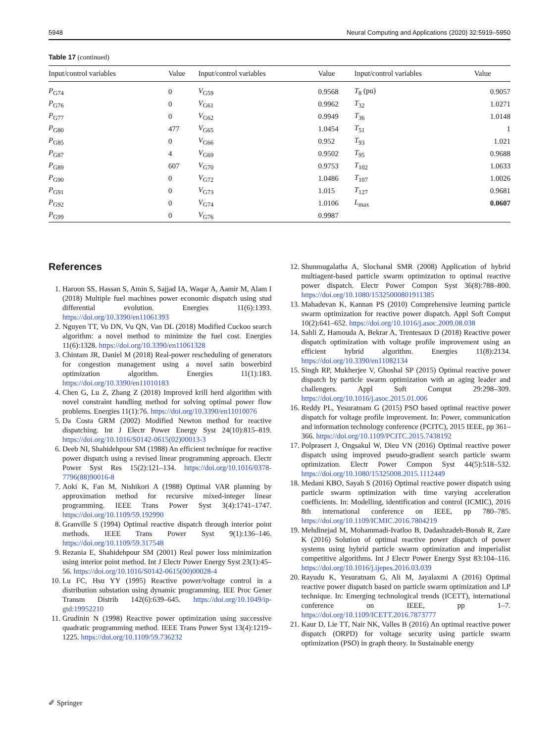5948 Neural Computing and Applications (2020) 32:5919–5950
Table 17 (continued)
| Input/control variables | Value | Input/control variables | Value | Input/control variables | Value |
| --- | --- | --- | --- | --- | --- |
| P<sub>G74</sub> | 0 | V<sub>G59</sub> | 0.9568 | T<sub>8</sub> (pu) | 0.9057 |
| P<sub>G76</sub> | 0 | V<sub>G61</sub> | 0.9962 | T<sub>32</sub> | 1.0271 |
| P<sub>G77</sub> | 0 | V<sub>G62</sub> | 0.9949 | T<sub>36</sub> | 1.0148 |
| P<sub>G80</sub> | 477 | V<sub>G65</sub> | 1.0454 | T<sub>51</sub> | 1 |
| P<sub>G85</sub> | 0 | V<sub>G66</sub> | 0.952 | T<sub>93</sub> | 1.021 |
| P<sub>G87</sub> | 4 | V<sub>G69</sub> | 0.9502 | T<sub>95</sub> | 0.9688 |
| P<sub>G89</sub> | 607 | V<sub>G70</sub> | 0.9753 | T<sub>102</sub> | 1.0633 |
| P<sub>G90</sub> | 0 | V<sub>G72</sub> | 1.0486 | T<sub>107</sub> | 1.0026 |
| P<sub>G91</sub> | 0 | V<sub>G73</sub> | 1.015 | T<sub>127</sub> | 0.9681 |
| P<sub>G92</sub> | 0 | V<sub>G74</sub> | 1.0106 | L<sub>max</sub> | 0.0607 |
| P<sub>G99</sub> | 0 | V<sub>G76</sub> | 0.9987 | | |
References
1. Haroon SS, Hassan S, Amin S, Sajjad IA, Waqar A, Aamir M, Alam I (2018) Multiple fuel machines power economic dispatch using stud differential evolution. Energies 11(6):1393. https://doi.org/10.3390/en11061393
2. Nguyen TT, Vo DN, Vu QN, Van DL (2018) Modified Cuckoo search algorithm: a novel method to minimize the fuel cost. Energies 11(6):1328. https://doi.org/10.3390/en11061328
3. Chintam JR, Daniel M (2018) Real-power rescheduling of generators for congestion management using a novel satin bowerbird optimization algorithm. Energies 11(1):183. https://doi.org/10.3390/en11010183
4. Chen G, Lu Z, Zhang Z (2018) Improved krill herd algorithm with novel constraint handling method for solving optimal power flow problems. Energies 11(1):76. https://doi.org/10.3390/en11010076
5. Da Costa GRM (2002) Modified Newton method for reactive dispatching. Int J Electr Power Energy Syst 24(10):815–819. https://doi.org/10.1016/S0142-0615(02)00013-3
6. Deeb NI, Shahidehpour SM (1988) An efficient technique for reactive power dispatch using a revised linear programming approach. Electr Power Syst Res 15(2):121–134. https://doi.org/10.1016/0378-7796(88)90016-8
7. Aoki K, Fan M, Nishikori A (1988) Optimal VAR planning by approximation method for recursive mixed-integer linear programming. IEEE Trans Power Syst 3(4):1741–1747. https://doi.org/10.1109/59.192990
8. Granville S (1994) Optimal reactive dispatch through interior point methods. IEEE Trans Power Syst 9(1):136–146. https://doi.org/10.1109/59.317548
9. Rezania E, Shahidehpour SM (2001) Real power loss minimization using interior point method. Int J Electr Power Energy Syst 23(1):45–56. https://doi.org/10.1016/S0142-0615(00)00028-4
10. Lu FC, Hsu YY (1995) Reactive power/voltage control in a distribution substation using dynamic programming. IEE Proc Gener Transm Distrib 142(6):639–645. https://doi.org/10.1049/ip-gtd:19952210
11. Grudinin N (1998) Reactive power optimization using successive quadratic programming method. IEEE Trans Power Syst 13(4):1219–1225. https://doi.org/10.1109/59.736232
12. Shunmugalatha A, Slochanal SMR (2008) Application of hybrid multiagent-based particle swarm optimization to optimal reactive power dispatch. Electr Power Compon Syst 36(8):788–800. https://doi.org/10.1080/15325000801911385
13. Mahadevan K, Kannan PS (2010) Comprehensive learning particle swarm optimization for reactive power dispatch. Appl Soft Comput 10(2):641–652. https://doi.org/10.1016/j.asoc.2009.08.038
14. Sahli Z, Hamouda A, Bekrar A, Trentesaux D (2018) Reactive power dispatch optimization with voltage profile improvement using an efficient hybrid algorithm. Energies 11(8):2134. https://doi.org/10.3390/en11082134
15. Singh RP, Mukherjee V, Ghoshal SP (2015) Optimal reactive power dispatch by particle swarm optimization with an aging leader and challengers. Appl Soft Comput 29:298–309. https://doi.org/10.1016/j.asoc.2015.01.006
16. Reddy PL, Yesuratnam G (2015) PSO based optimal reactive power dispatch for voltage profile improvement. In: Power, communication and information technology conference (PCITC), 2015 IEEE, pp 361–366. https://doi.org/10.1109/PCITC.2015.7438192
17. Polprasert J, Ongsakul W, Dieu VN (2016) Optimal reactive power dispatch using improved pseudo-gradient search particle swarm optimization. Electr Power Compon Syst 44(5):518–532. https://doi.org/10.1080/15325008.2015.1112449
18. Medani KBO, Sayah S (2016) Optimal reactive power dispatch using particle swarm optimization with time varying acceleration coefficients. In: Modelling, identification and control (ICMIC), 2016 8th international conference on IEEE, pp 780–785. https://doi.org/10.1109/ICMIC.2016.7804219
19. Mehdinejad M, Mohammadi-Ivatloo B, Dadashzadeh-Bonab R, Zare K (2016) Solution of optimal reactive power dispatch of power systems using hybrid particle swarm optimization and imperialist competitive algorithms. Int J Electr Power Energy Syst 83:104–116. https://doi.org/10.1016/j.ijepes.2016.03.039
20. Rayudu K, Yesuratnam G, Ali M, Jayalaxmi A (2016) Optimal reactive power dispatch based on particle swarm optimization and LP technique. In: Emerging technological trends (ICETT), international conference on IEEE, pp 1–7. https://doi.org/10.1109/ICETT.2016.7873777
21. Kaur D, Lie TT, Nair NK, Valles B (2016) An optimal reactive power dispatch (ORPD) for voltage security using particle swarm optimization (PSO) in graph theory. In Sustainable energy
✐ Springer